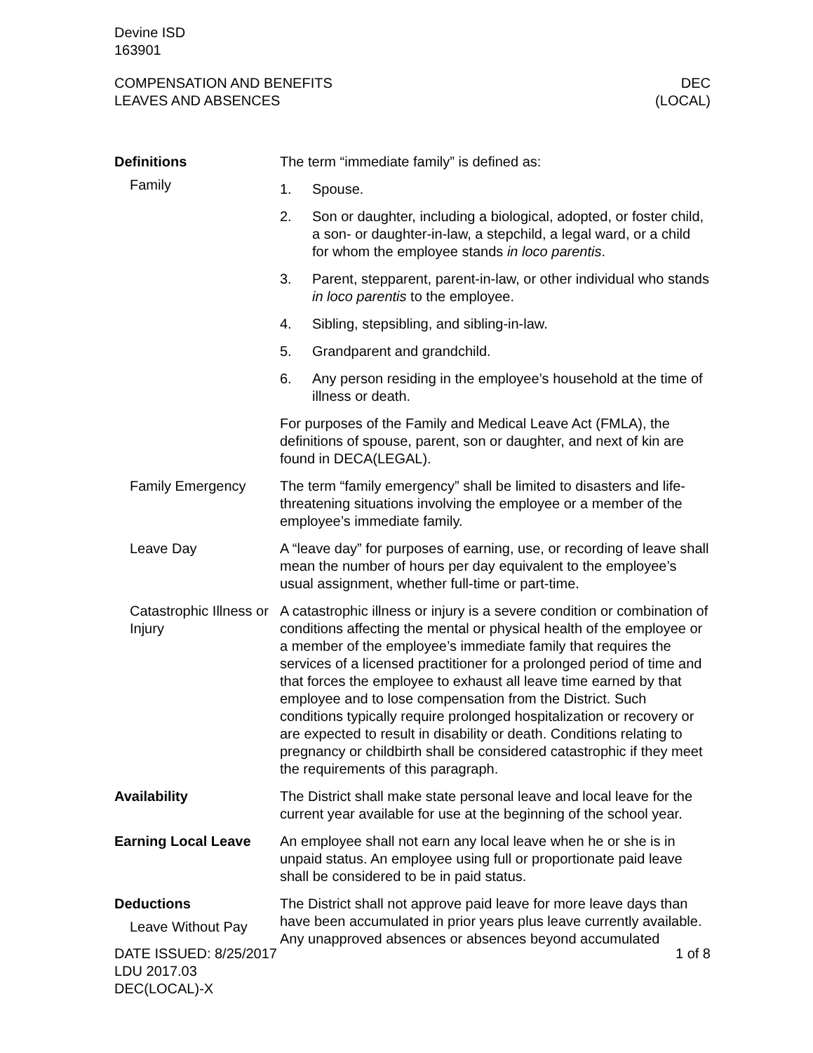Devine ISD
163901
COMPENSATION AND BENEFITS
LEAVES AND ABSENCES
DEC
(LOCAL)
Definitions
Family
The term “immediate family” is defined as:
1. Spouse.
2. Son or daughter, including a biological, adopted, or foster child, a son- or daughter-in-law, a stepchild, a legal ward, or a child for whom the employee stands in loco parentis.
3. Parent, stepparent, parent-in-law, or other individual who stands in loco parentis to the employee.
4. Sibling, stepsibling, and sibling-in-law.
5. Grandparent and grandchild.
6. Any person residing in the employee’s household at the time of illness or death.
For purposes of the Family and Medical Leave Act (FMLA), the definitions of spouse, parent, son or daughter, and next of kin are found in DECA(LEGAL).
Family Emergency The term “family emergency” shall be limited to disasters and life-threatening situations involving the employee or a member of the employee’s immediate family.
Leave Day A “leave day” for purposes of earning, use, or recording of leave shall mean the number of hours per day equivalent to the employee’s usual assignment, whether full-time or part-time.
Catastrophic Illness or Injury
A catastrophic illness or injury is a severe condition or combination of conditions affecting the mental or physical health of the employee or a member of the employee’s immediate family that requires the services of a licensed practitioner for a prolonged period of time and that forces the employee to exhaust all leave time earned by that employee and to lose compensation from the District. Such conditions typically require prolonged hospitalization or recovery or are expected to result in disability or death. Conditions relating to pregnancy or childbirth shall be considered catastrophic if they meet the requirements of this paragraph.
Availability The District shall make state personal leave and local leave for the current year available for use at the beginning of the school year.
Earning Local Leave An employee shall not earn any local leave when he or she is in unpaid status. An employee using full or proportionate paid leave shall be considered to be in paid status.
Deductions
Leave Without Pay
The District shall not approve paid leave for more leave days than have been accumulated in prior years plus leave currently available. Any unapproved absences or absences beyond accumulated
DATE ISSUED: 8/25/2017
LDU 2017.03
DEC(LOCAL)-X
1 of 8